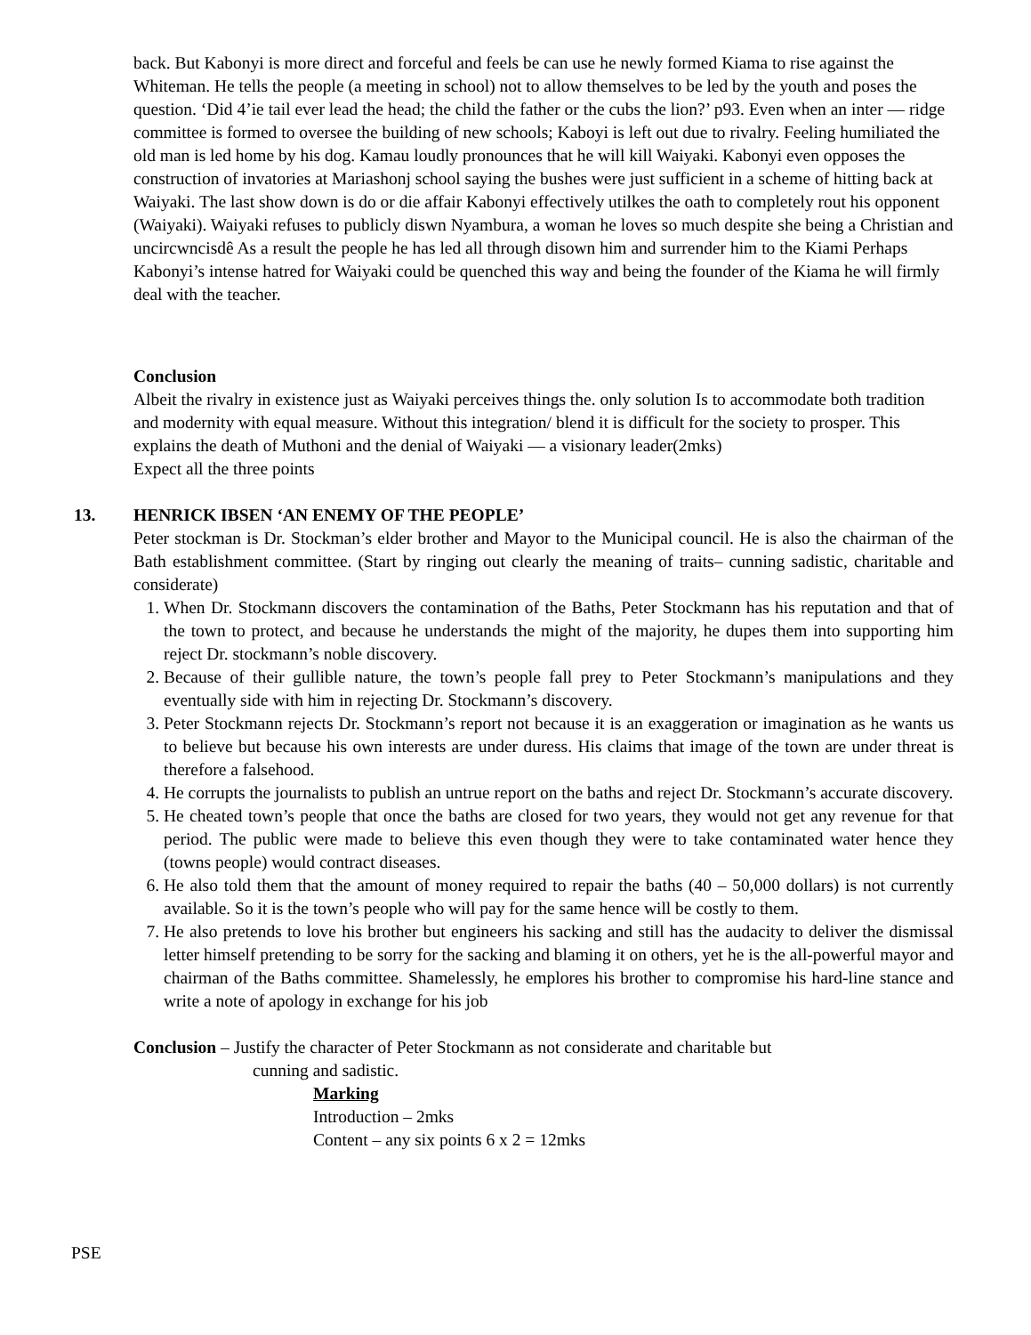back. But Kabonyi is more direct and forceful and feels be can use he newly formed Kiama to rise against the Whiteman. He tells the people (a meeting in school) not to allow themselves to be led by the youth and poses the question. ‘Did 4’ie tail ever lead the head; the child the father or the cubs the lion?’ p93. Even when an inter — ridge committee is formed to oversee the building of new schools; Kaboyi is left out due to rivalry. Feeling humiliated the old man is led home by his dog. Kamau loudly pronounces that he will kill Waiyaki. Kabonyi even opposes the construction of invatories at Mariashonj school saying the bushes were just sufficient in a scheme of hitting back at Waiyaki. The last show down is do or die affair Kabonyi effectively utilkes the oath to completely rout his opponent (Waiyaki). Waiyaki refuses to publicly diswn Nyambura, a woman he loves so much despite she being a Christian and uncircwncisdê As a result the people he has led all through disown him and surrender him to the Kiami Perhaps Kabonyi’s intense hatred for Waiyaki could be quenched this way and being the founder of the Kiama he will firmly deal with the teacher.
Conclusion
Albeit the rivalry in existence just as Waiyaki perceives things the. only solution Is to accommodate both tradition and modernity with equal measure. Without this integration/ blend it is difficult for the society to prosper. This explains the death of Muthoni and the denial of Waiyaki — a visionary leader(2mks)
Expect all the three points
13. HENRICK IBSEN ‘AN ENEMY OF THE PEOPLE’
Peter stockman is Dr. Stockman’s elder brother and Mayor to the Municipal council. He is also the chairman of the Bath establishment committee. (Start by ringing out clearly the meaning of traits– cunning sadistic, charitable and considerate)
1. When Dr. Stockmann discovers the contamination of the Baths, Peter Stockmann has his reputation and that of the town to protect, and because he understands the might of the majority, he dupes them into supporting him reject Dr. stockmann’s noble discovery.
2. Because of their gullible nature, the town’s people fall prey to Peter Stockmann’s manipulations and they eventually side with him in rejecting Dr. Stockmann’s discovery.
3. Peter Stockmann rejects Dr. Stockmann’s report not because it is an exaggeration or imagination as he wants us to believe but because his own interests are under duress. His claims that image of the town are under threat is therefore a falsehood.
4. He corrupts the journalists to publish an untrue report on the baths and reject Dr. Stockmann’s accurate discovery.
5. He cheated town’s people that once the baths are closed for two years, they would not get any revenue for that period. The public were made to believe this even though they were to take contaminated water hence they (towns people) would contract diseases.
6. He also told them that the amount of money required to repair the baths (40 – 50,000 dollars) is not currently available. So it is the town’s people who will pay for the same hence will be costly to them.
7. He also pretends to love his brother but engineers his sacking and still has the audacity to deliver the dismissal letter himself pretending to be sorry for the sacking and blaming it on others, yet he is the all-powerful mayor and chairman of the Baths committee. Shamelessly, he emplores his brother to compromise his hard-line stance and write a note of apology in exchange for his job
Conclusion – Justify the character of Peter Stockmann as not considerate and charitable but
cunning and sadistic.
Marking
Introduction – 2mks
Content – any six points 6 x 2 = 12mks
PSE